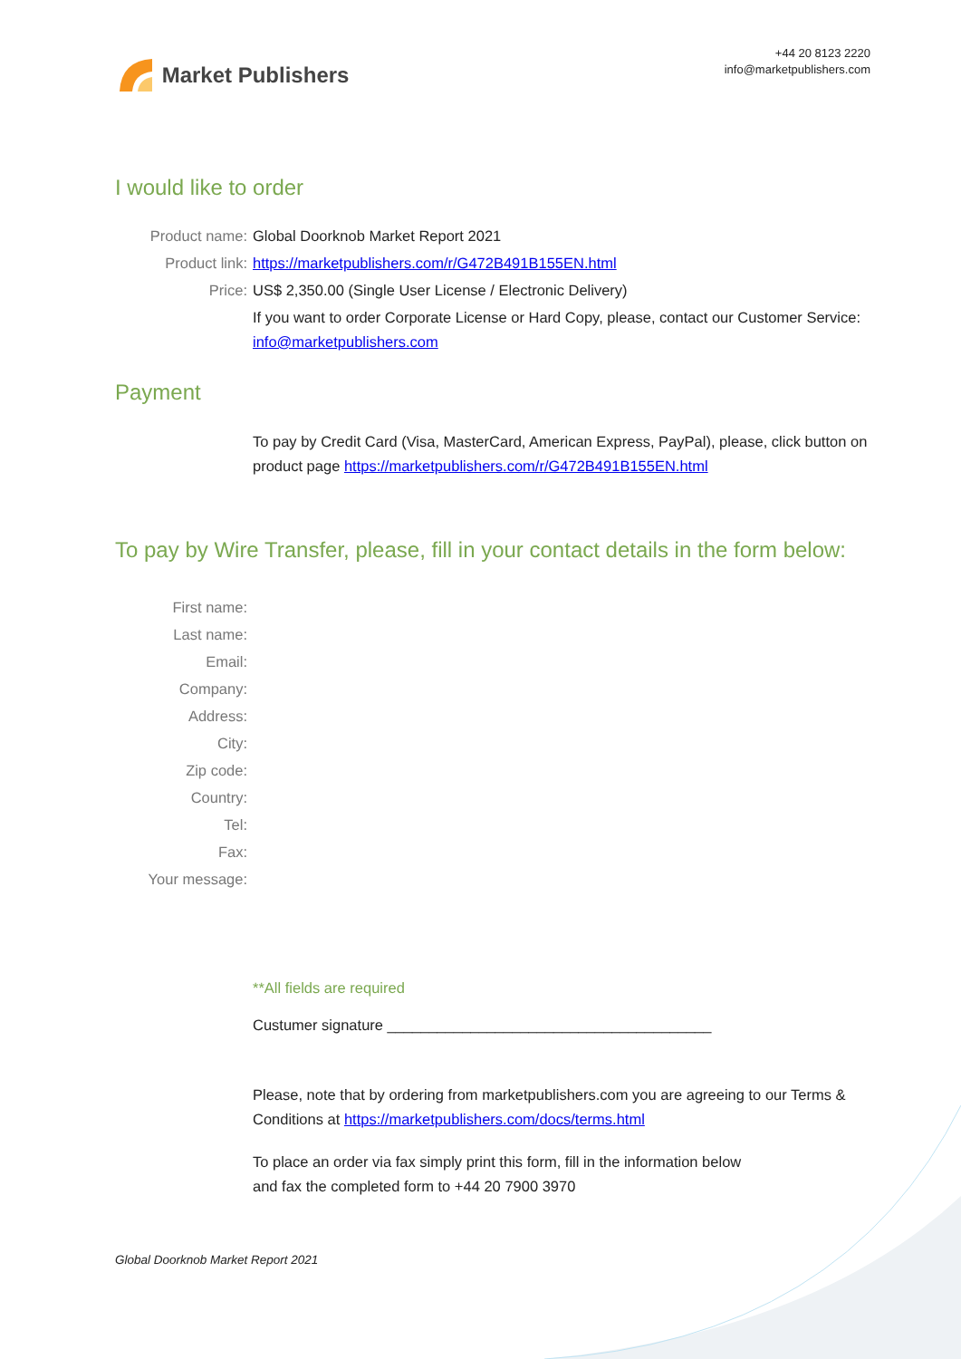Market Publishers
+44 20 8123 2220
info@marketpublishers.com
I would like to order
Product name: Global Doorknob Market Report 2021
Product link: https://marketpublishers.com/r/G472B491B155EN.html
Price: US$ 2,350.00 (Single User License / Electronic Delivery)
If you want to order Corporate License or Hard Copy, please, contact our Customer Service:
info@marketpublishers.com
Payment
To pay by Credit Card (Visa, MasterCard, American Express, PayPal), please, click button on product page https://marketpublishers.com/r/G472B491B155EN.html
To pay by Wire Transfer, please, fill in your contact details in the form below:
First name:
Last name:
Email:
Company:
Address:
City:
Zip code:
Country:
Tel:
Fax:
Your message:
**All fields are required
Custumer signature _______________________________________
Please, note that by ordering from marketpublishers.com you are agreeing to our Terms & Conditions at https://marketpublishers.com/docs/terms.html
To place an order via fax simply print this form, fill in the information below
and fax the completed form to +44 20 7900 3970
Global Doorknob Market Report 2021